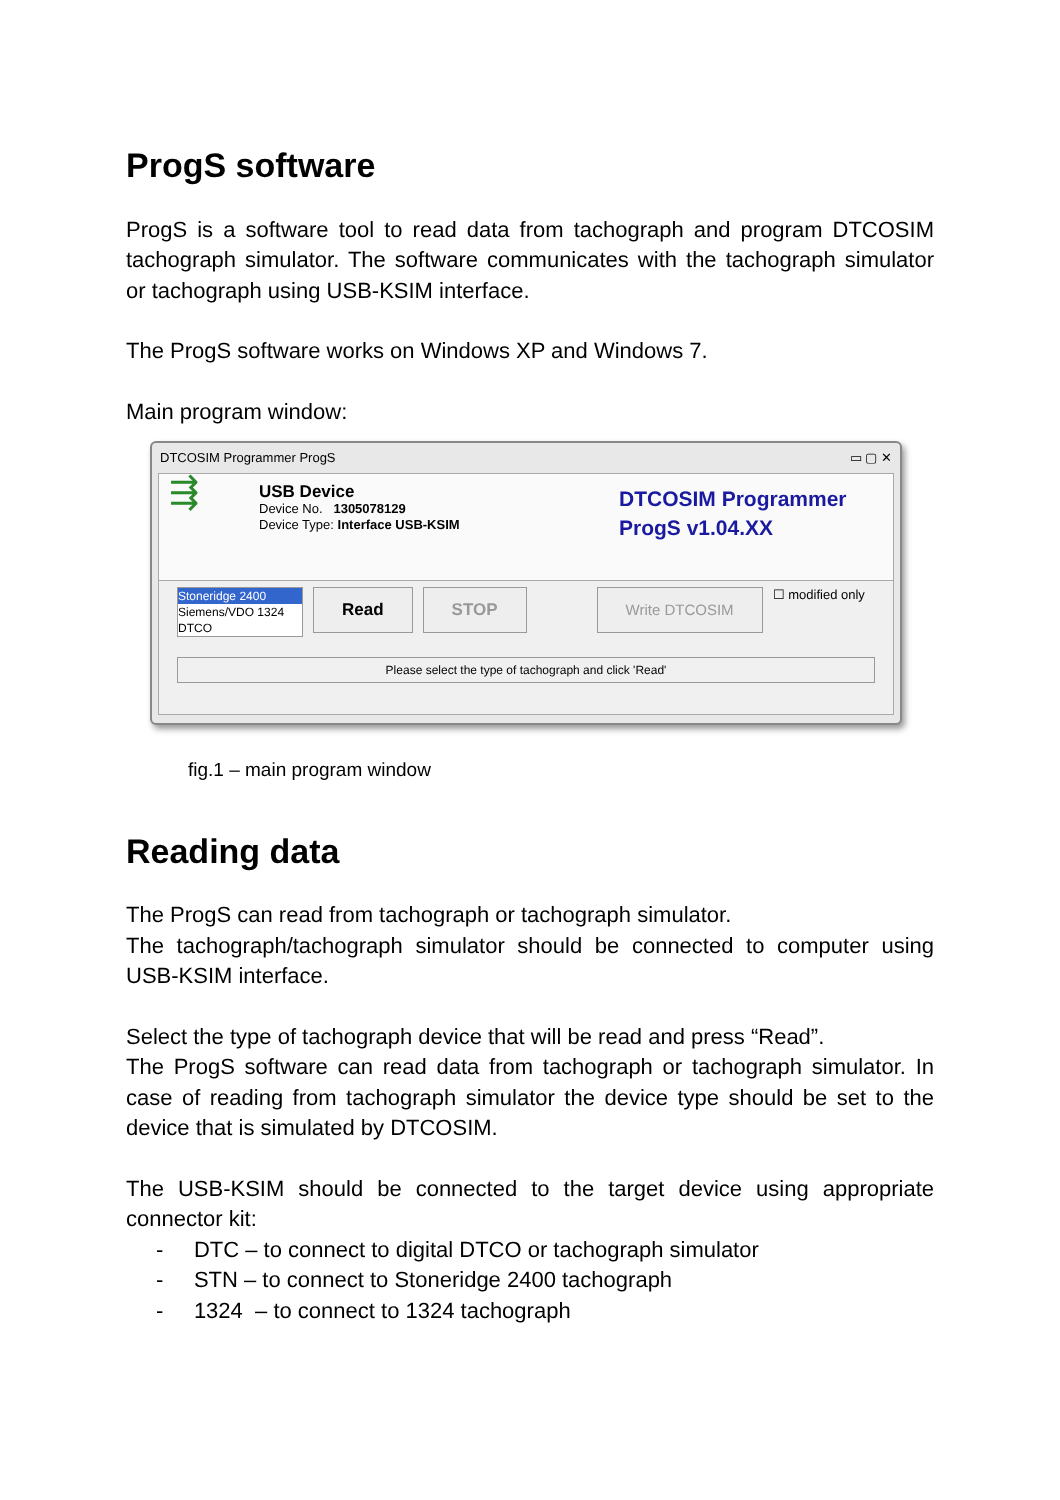ProgS software
ProgS is a software tool to read data from tachograph and program DTCOSIM tachograph simulator. The software communicates with the tachograph simulator or tachograph using USB-KSIM interface.
The ProgS software works on Windows XP and Windows 7.
Main program window:
DTCOSIM Programmer ProgS ▭ ▢ ✕
⇶
USB Device
Device No. 1305078129
Device Type: Interface USB-KSIM
DTCOSIM Programmer
ProgS v1.04.XX
Stoneridge 2400
Siemens/VDO 1324
DTCO
Read STOP Write DTCOSIM ☐ modified only
Please select the type of tachograph and click 'Read'
fig.1 – main program window
Reading data
The ProgS can read from tachograph or tachograph simulator.
The tachograph/tachograph simulator should be connected to computer using USB-KSIM interface.
Select the type of tachograph device that will be read and press “Read”.
The ProgS software can read data from tachograph or tachograph simulator. In case of reading from tachograph simulator the device type should be set to the device that is simulated by DTCOSIM.
The USB-KSIM should be connected to the target device using appropriate connector kit:
- DTC – to connect to digital DTCO or tachograph simulator
- STN – to connect to Stoneridge 2400 tachograph
- 1324 – to connect to 1324 tachograph